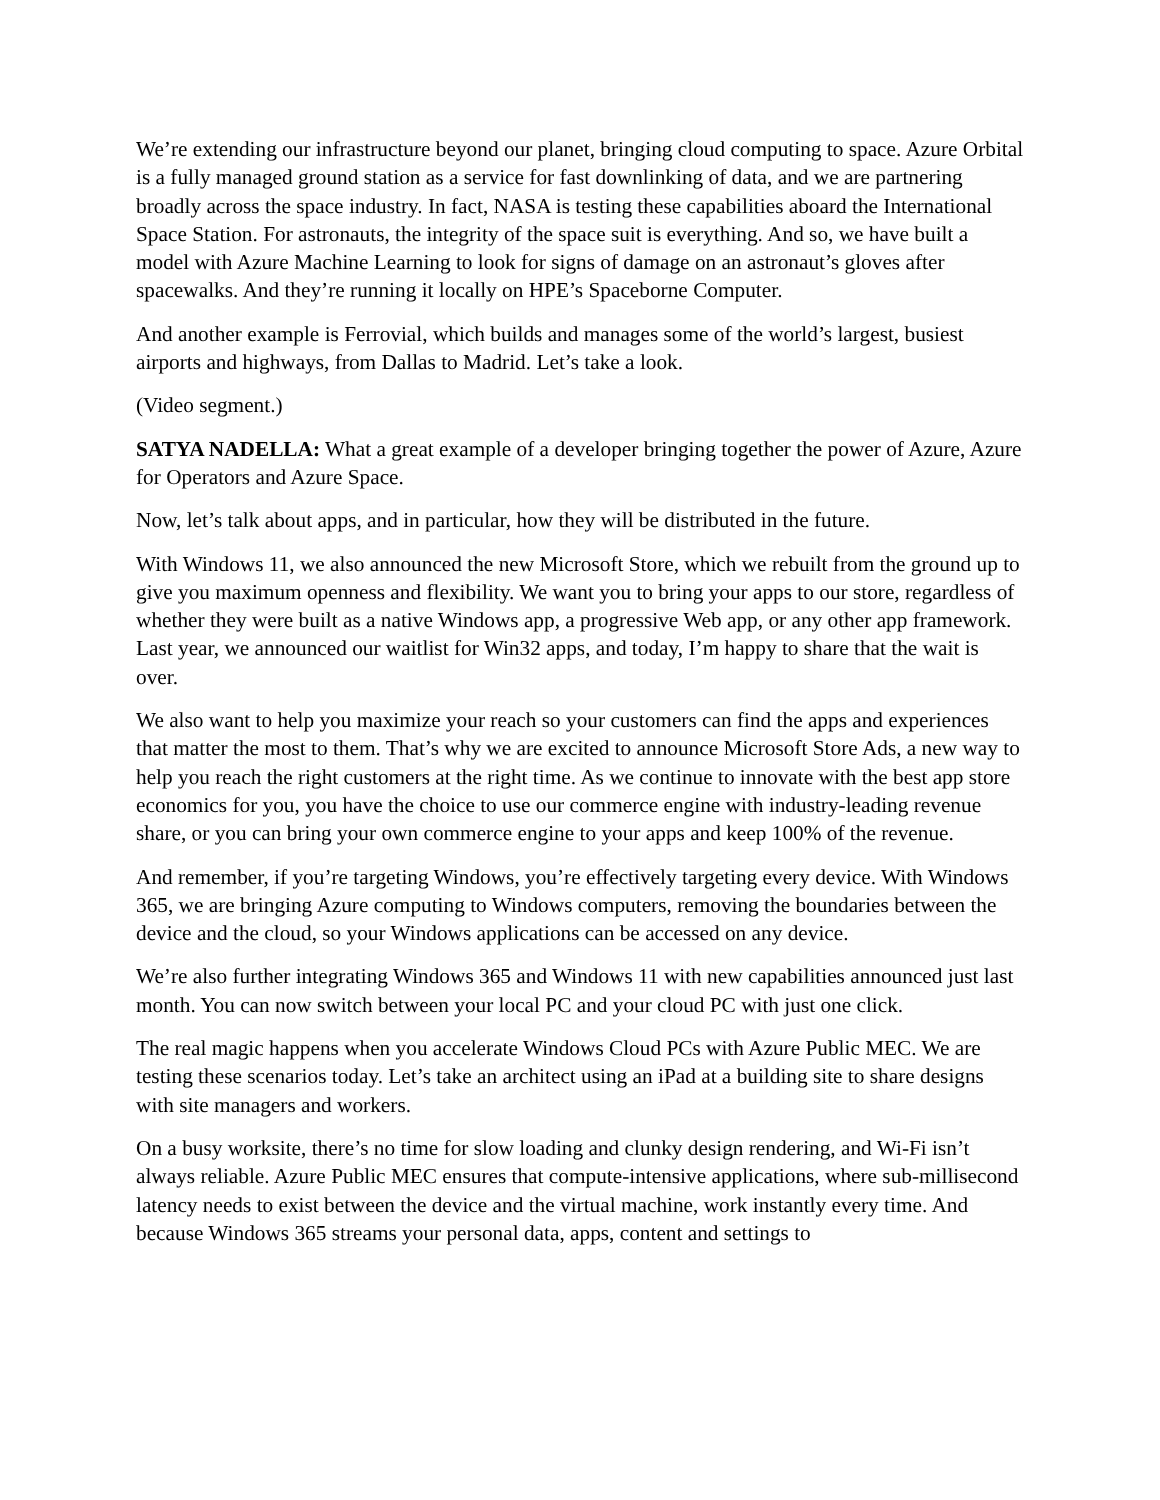We’re extending our infrastructure beyond our planet, bringing cloud computing to space. Azure Orbital is a fully managed ground station as a service for fast downlinking of data, and we are partnering broadly across the space industry. In fact, NASA is testing these capabilities aboard the International Space Station. For astronauts, the integrity of the space suit is everything. And so, we have built a model with Azure Machine Learning to look for signs of damage on an astronaut’s gloves after spacewalks. And they’re running it locally on HPE’s Spaceborne Computer.
And another example is Ferrovial, which builds and manages some of the world’s largest, busiest airports and highways, from Dallas to Madrid. Let’s take a look.
(Video segment.)
SATYA NADELLA: What a great example of a developer bringing together the power of Azure, Azure for Operators and Azure Space.
Now, let’s talk about apps, and in particular, how they will be distributed in the future.
With Windows 11, we also announced the new Microsoft Store, which we rebuilt from the ground up to give you maximum openness and flexibility. We want you to bring your apps to our store, regardless of whether they were built as a native Windows app, a progressive Web app, or any other app framework. Last year, we announced our waitlist for Win32 apps, and today, I’m happy to share that the wait is over.
We also want to help you maximize your reach so your customers can find the apps and experiences that matter the most to them. That’s why we are excited to announce Microsoft Store Ads, a new way to help you reach the right customers at the right time. As we continue to innovate with the best app store economics for you, you have the choice to use our commerce engine with industry-leading revenue share, or you can bring your own commerce engine to your apps and keep 100% of the revenue.
And remember, if you’re targeting Windows, you’re effectively targeting every device. With Windows 365, we are bringing Azure computing to Windows computers, removing the boundaries between the device and the cloud, so your Windows applications can be accessed on any device.
We’re also further integrating Windows 365 and Windows 11 with new capabilities announced just last month. You can now switch between your local PC and your cloud PC with just one click.
The real magic happens when you accelerate Windows Cloud PCs with Azure Public MEC. We are testing these scenarios today. Let’s take an architect using an iPad at a building site to share designs with site managers and workers.
On a busy worksite, there’s no time for slow loading and clunky design rendering, and Wi-Fi isn’t always reliable. Azure Public MEC ensures that compute-intensive applications, where sub-millisecond latency needs to exist between the device and the virtual machine, work instantly every time. And because Windows 365 streams your personal data, apps, content and settings to